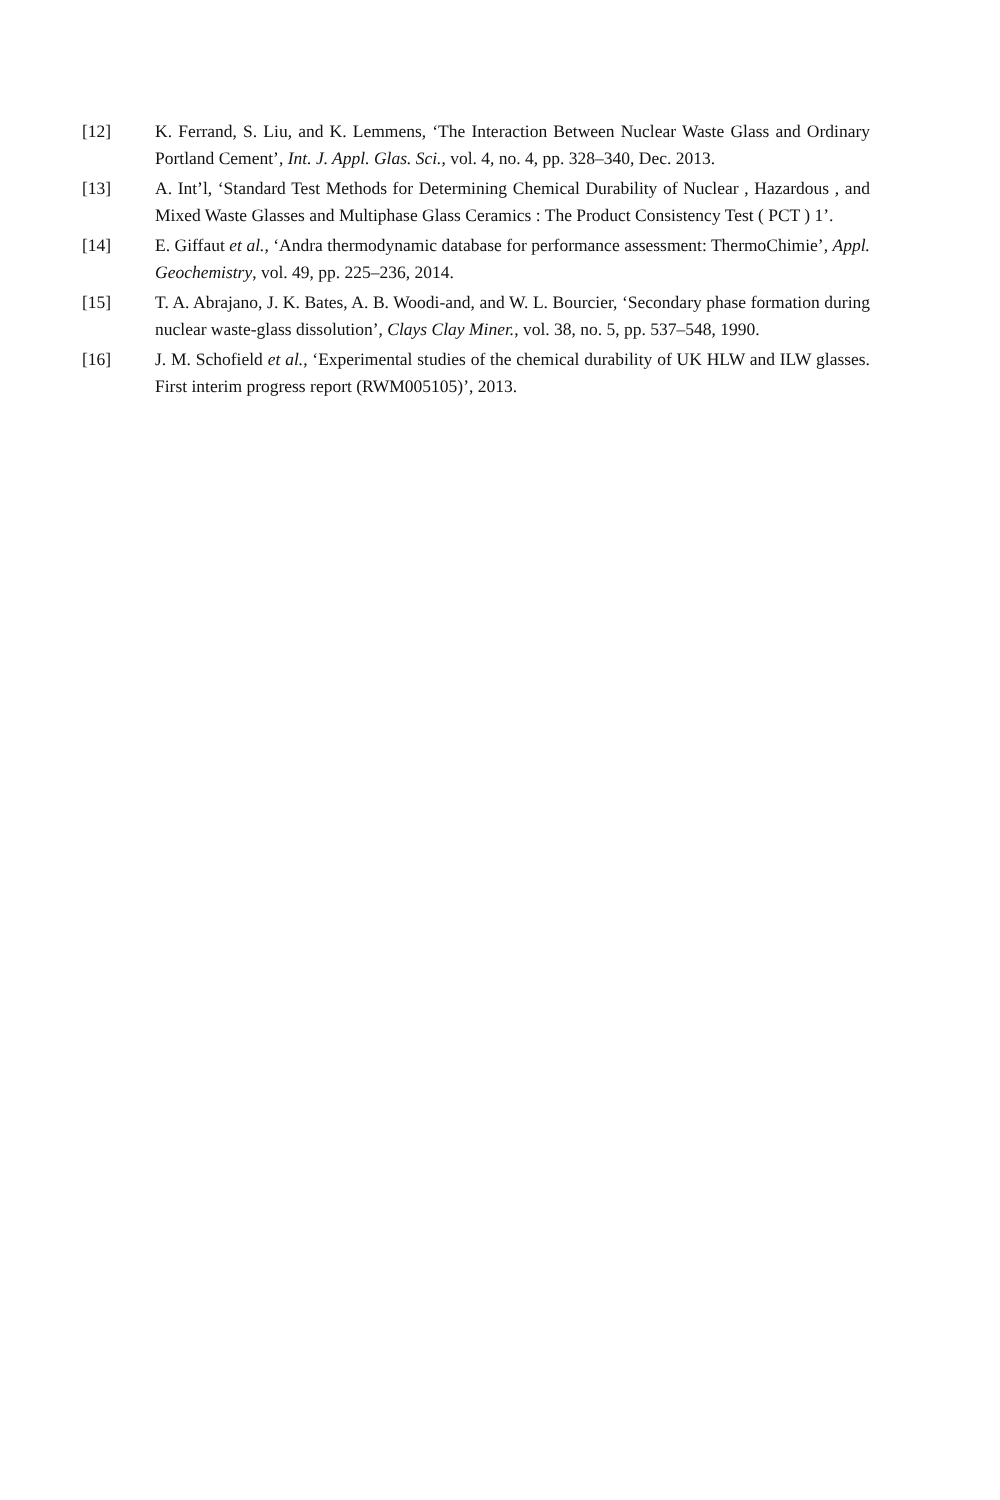[12] K. Ferrand, S. Liu, and K. Lemmens, ‘The Interaction Between Nuclear Waste Glass and Ordinary Portland Cement’, Int. J. Appl. Glas. Sci., vol. 4, no. 4, pp. 328–340, Dec. 2013.
[13] A. Int’l, ‘Standard Test Methods for Determining Chemical Durability of Nuclear , Hazardous , and Mixed Waste Glasses and Multiphase Glass Ceramics : The Product Consistency Test ( PCT ) 1’.
[14] E. Giffaut et al., ‘Andra thermodynamic database for performance assessment: ThermoChimie’, Appl. Geochemistry, vol. 49, pp. 225–236, 2014.
[15] T. A. Abrajano, J. K. Bates, A. B. Woodi-and, and W. L. Bourcier, ‘Secondary phase formation during nuclear waste-glass dissolution’, Clays Clay Miner., vol. 38, no. 5, pp. 537–548, 1990.
[16] J. M. Schofield et al., ‘Experimental studies of the chemical durability of UK HLW and ILW glasses. First interim progress report (RWM005105)’, 2013.